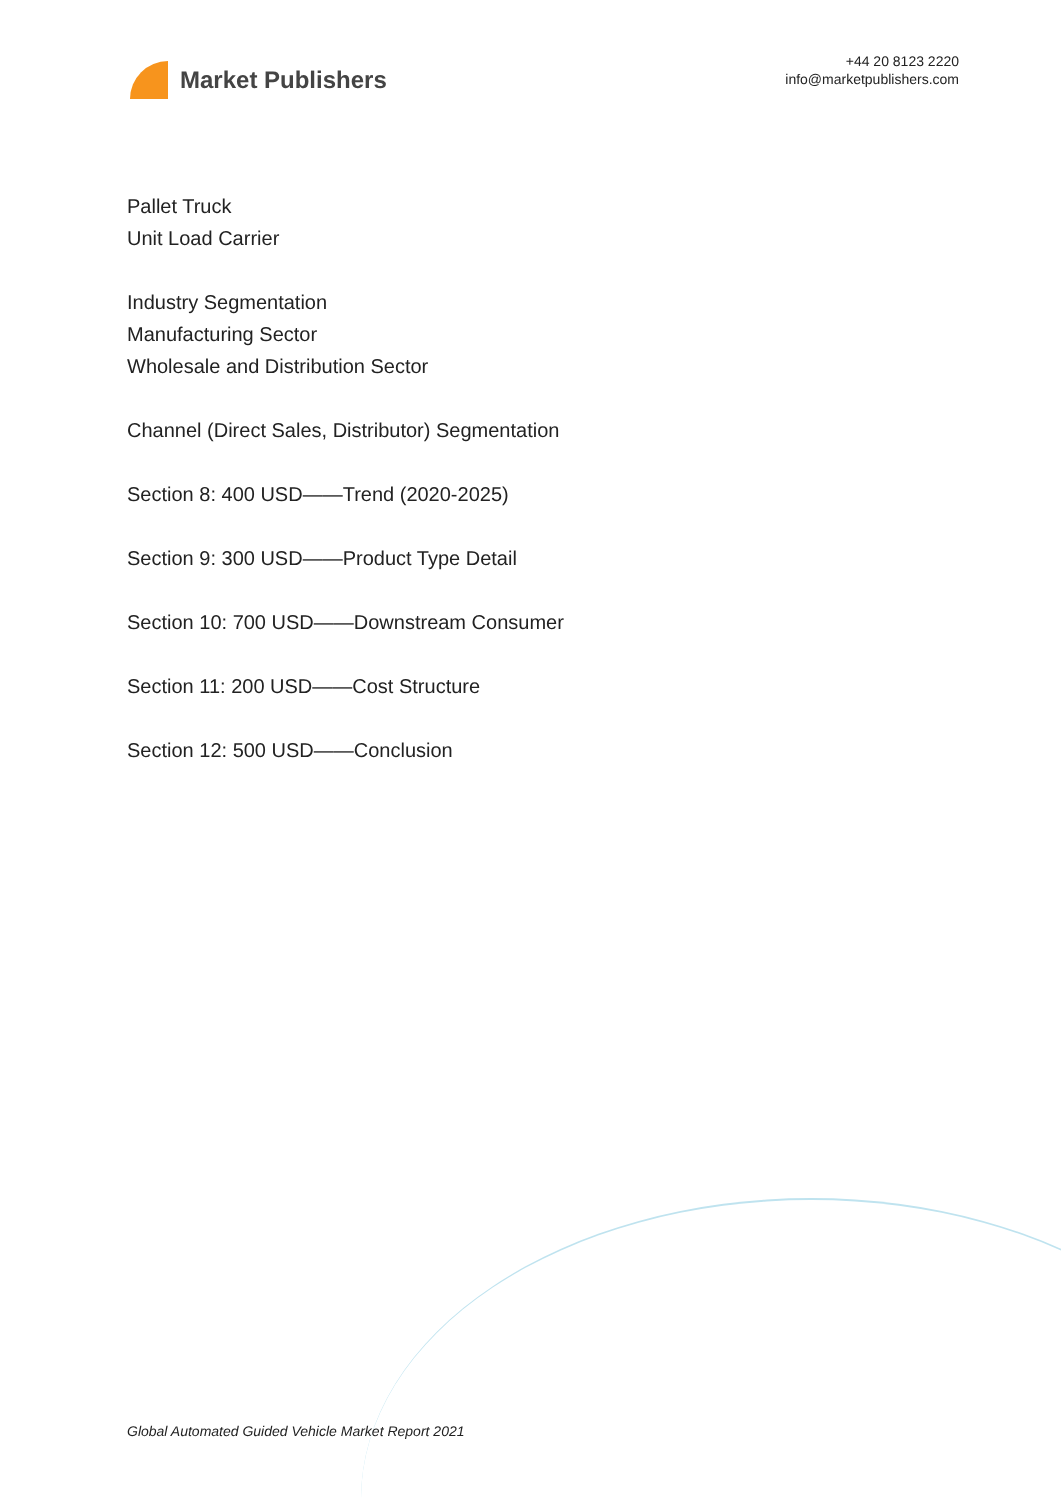Market Publishers
+44 20 8123 2220
info@marketpublishers.com
Pallet Truck
Unit Load Carrier
Industry Segmentation
Manufacturing Sector
Wholesale and Distribution Sector
Channel (Direct Sales, Distributor) Segmentation
Section 8: 400 USD——Trend (2020-2025)
Section 9: 300 USD——Product Type Detail
Section 10: 700 USD——Downstream Consumer
Section 11: 200 USD——Cost Structure
Section 12: 500 USD——Conclusion
Global Automated Guided Vehicle Market Report 2021